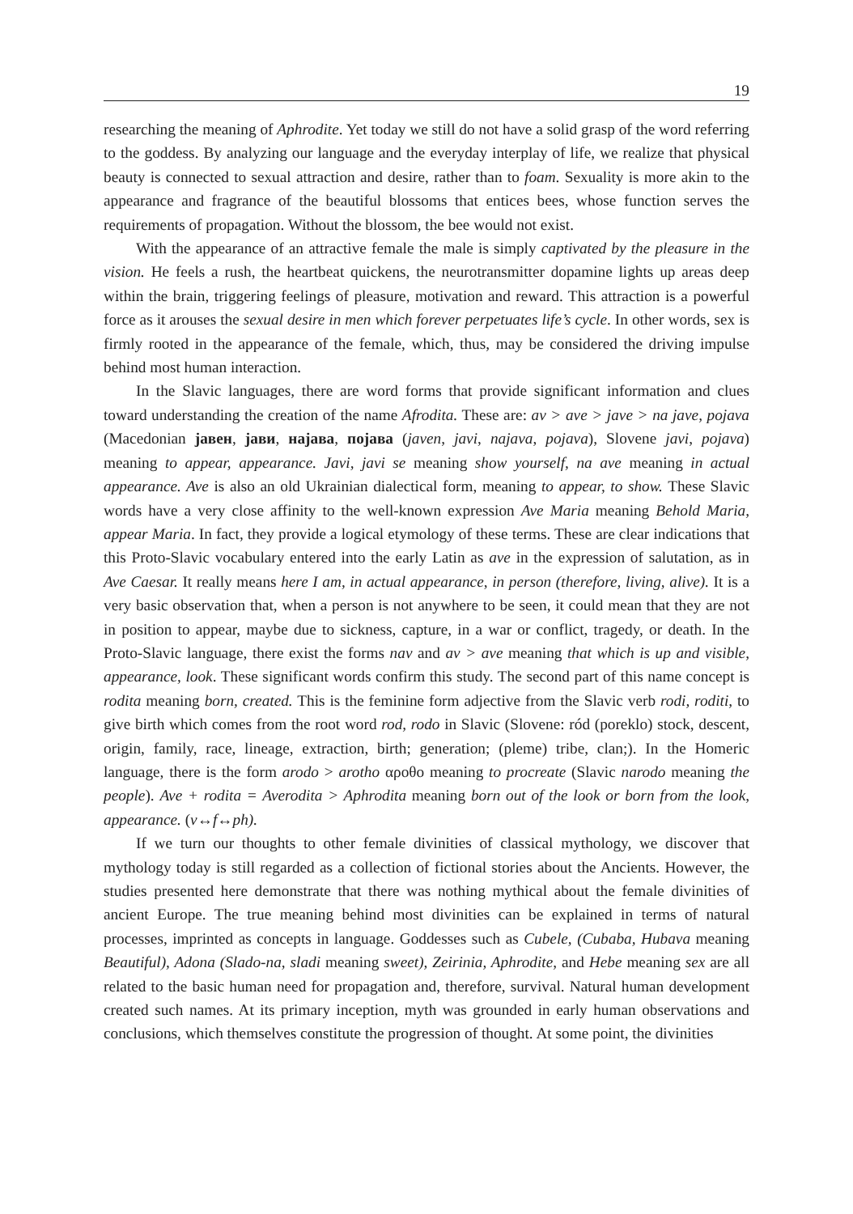19
researching the meaning of Aphrodite. Yet today we still do not have a solid grasp of the word referring to the goddess. By analyzing our language and the everyday interplay of life, we realize that physical beauty is connected to sexual attraction and desire, rather than to foam. Sexuality is more akin to the appearance and fragrance of the beautiful blossoms that entices bees, whose function serves the requirements of propagation. Without the blossom, the bee would not exist.
With the appearance of an attractive female the male is simply captivated by the pleasure in the vision. He feels a rush, the heartbeat quickens, the neurotransmitter dopamine lights up areas deep within the brain, triggering feelings of pleasure, motivation and reward. This attraction is a powerful force as it arouses the sexual desire in men which forever perpetuates life’s cycle. In other words, sex is firmly rooted in the appearance of the female, which, thus, may be considered the driving impulse behind most human interaction.
In the Slavic languages, there are word forms that provide significant information and clues toward understanding the creation of the name Afrodita. These are: av > ave > jave > na jave, pojava (Macedonian јавен, јави, најава, појава (javen, javi, najava, pojava), Slovene javi, pojava) meaning to appear, appearance. Javi, javi se meaning show yourself, na ave meaning in actual appearance. Ave is also an old Ukrainian dialectical form, meaning to appear, to show. These Slavic words have a very close affinity to the well-known expression Ave Maria meaning Behold Maria, appear Maria. In fact, they provide a logical etymology of these terms. These are clear indications that this Proto-Slavic vocabulary entered into the early Latin as ave in the expression of salutation, as in Ave Caesar. It really means here I am, in actual appearance, in person (therefore, living, alive). It is a very basic observation that, when a person is not anywhere to be seen, it could mean that they are not in position to appear, maybe due to sickness, capture, in a war or conflict, tragedy, or death. In the Proto-Slavic language, there exist the forms nav and av > ave meaning that which is up and visible, appearance, look. These significant words confirm this study. The second part of this name concept is rodita meaning born, created. This is the feminine form adjective from the Slavic verb rodi, roditi, to give birth which comes from the root word rod, rodo in Slavic (Slovene: ród (poreklo) stock, descent, origin, family, race, lineage, extraction, birth; generation; (pleme) tribe, clan;). In the Homeric language, there is the form arodo > arotho αροθο meaning to procreate (Slavic narodo meaning the people). Ave + rodita = Averodita > Aphrodita meaning born out of the look or born from the look, appearance. (v↔f↔ph).
If we turn our thoughts to other female divinities of classical mythology, we discover that mythology today is still regarded as a collection of fictional stories about the Ancients. However, the studies presented here demonstrate that there was nothing mythical about the female divinities of ancient Europe. The true meaning behind most divinities can be explained in terms of natural processes, imprinted as concepts in language. Goddesses such as Cubele, (Cubaba, Hubava meaning Beautiful), Adona (Slado-na, sladi meaning sweet), Zeirinia, Aphrodite, and Hebe meaning sex are all related to the basic human need for propagation and, therefore, survival. Natural human development created such names. At its primary inception, myth was grounded in early human observations and conclusions, which themselves constitute the progression of thought. At some point, the divinities